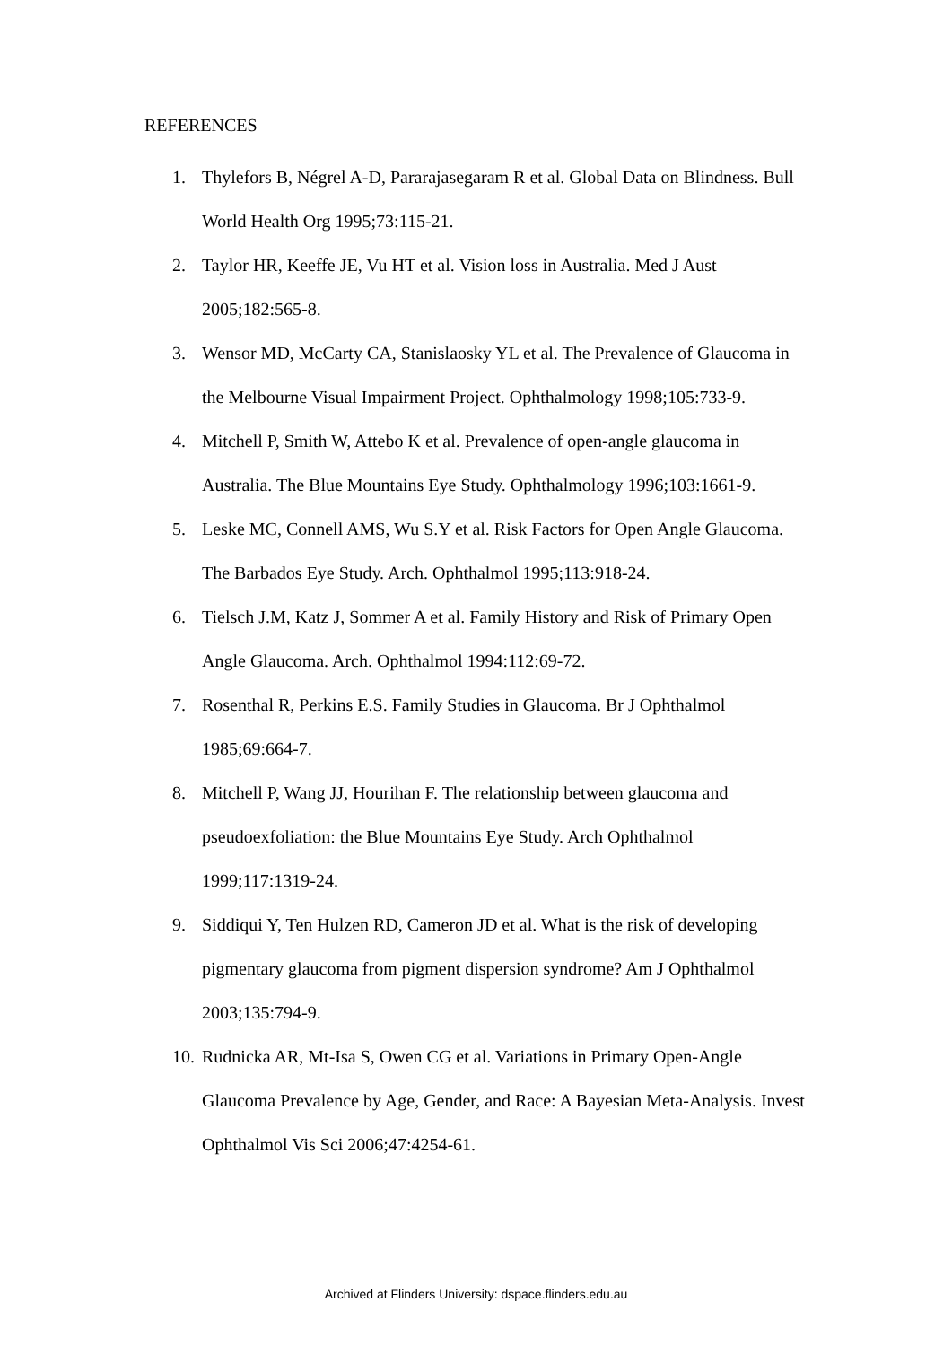REFERENCES
1. Thylefors B, Négrel A-D, Pararajasegaram R et al. Global Data on Blindness. Bull World Health Org 1995;73:115-21.
2. Taylor HR, Keeffe JE, Vu HT et al. Vision loss in Australia. Med J Aust 2005;182:565-8.
3. Wensor MD, McCarty CA, Stanislaosky YL et al. The Prevalence of Glaucoma in the Melbourne Visual Impairment Project. Ophthalmology 1998;105:733-9.
4. Mitchell P, Smith W, Attebo K et al. Prevalence of open-angle glaucoma in Australia. The Blue Mountains Eye Study. Ophthalmology 1996;103:1661-9.
5. Leske MC, Connell AMS, Wu S.Y et al. Risk Factors for Open Angle Glaucoma. The Barbados Eye Study. Arch. Ophthalmol 1995;113:918-24.
6. Tielsch J.M, Katz J, Sommer A et al. Family History and Risk of Primary Open Angle Glaucoma. Arch. Ophthalmol 1994:112:69-72.
7. Rosenthal R, Perkins E.S. Family Studies in Glaucoma. Br J Ophthalmol 1985;69:664-7.
8. Mitchell P, Wang JJ, Hourihan F. The relationship between glaucoma and pseudoexfoliation: the Blue Mountains Eye Study. Arch Ophthalmol 1999;117:1319-24.
9. Siddiqui Y, Ten Hulzen RD, Cameron JD et al. What is the risk of developing pigmentary glaucoma from pigment dispersion syndrome? Am J Ophthalmol 2003;135:794-9.
10. Rudnicka AR, Mt-Isa S, Owen CG et al. Variations in Primary Open-Angle Glaucoma Prevalence by Age, Gender, and Race: A Bayesian Meta-Analysis. Invest Ophthalmol Vis Sci 2006;47:4254-61.
Archived at Flinders University: dspace.flinders.edu.au